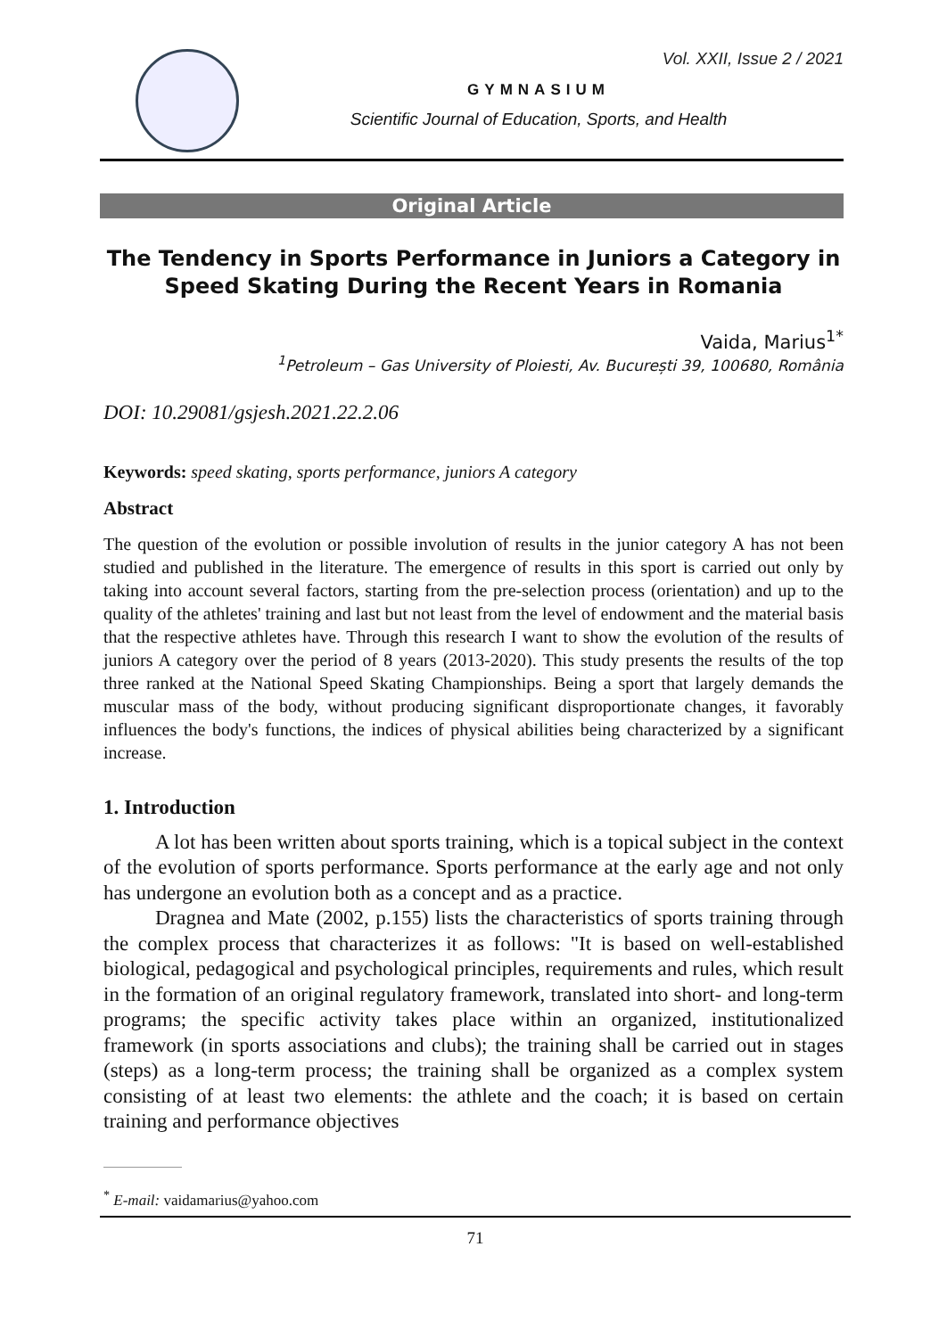Vol. XXII, Issue 2 / 2021
GYMNASIUM
Scientific Journal of Education, Sports, and Health
Original Article
The Tendency in Sports Performance in Juniors a Category in Speed Skating During the Recent Years in Romania
Vaida, Marius<sup>1*</sup>
<sup>1</sup> Petroleum – Gas University of Ploiesti, Av. București 39, 100680, România
DOI: 10.29081/gsjesh.2021.22.2.06
Keywords: speed skating, sports performance, juniors A category
Abstract
The question of the evolution or possible involution of results in the junior category A has not been studied and published in the literature. The emergence of results in this sport is carried out only by taking into account several factors, starting from the pre-selection process (orientation) and up to the quality of the athletes' training and last but not least from the level of endowment and the material basis that the respective athletes have. Through this research I want to show the evolution of the results of juniors A category over the period of 8 years (2013-2020). This study presents the results of the top three ranked at the National Speed Skating Championships. Being a sport that largely demands the muscular mass of the body, without producing significant disproportionate changes, it favorably influences the body's functions, the indices of physical abilities being characterized by a significant increase.
1. Introduction
A lot has been written about sports training, which is a topical subject in the context of the evolution of sports performance. Sports performance at the early age and not only has undergone an evolution both as a concept and as a practice.
Dragnea and Mate (2002, p.155) lists the characteristics of sports training through the complex process that characterizes it as follows: "It is based on well-established biological, pedagogical and psychological principles, requirements and rules, which result in the formation of an original regulatory framework, translated into short- and long-term programs; the specific activity takes place within an organized, institutionalized framework (in sports associations and clubs); the training shall be carried out in stages (steps) as a long-term process; the training shall be organized as a complex system consisting of at least two elements: the athlete and the coach; it is based on certain training and performance objectives
<sup>*</sup> E-mail: vaidamarius@yahoo.com
71